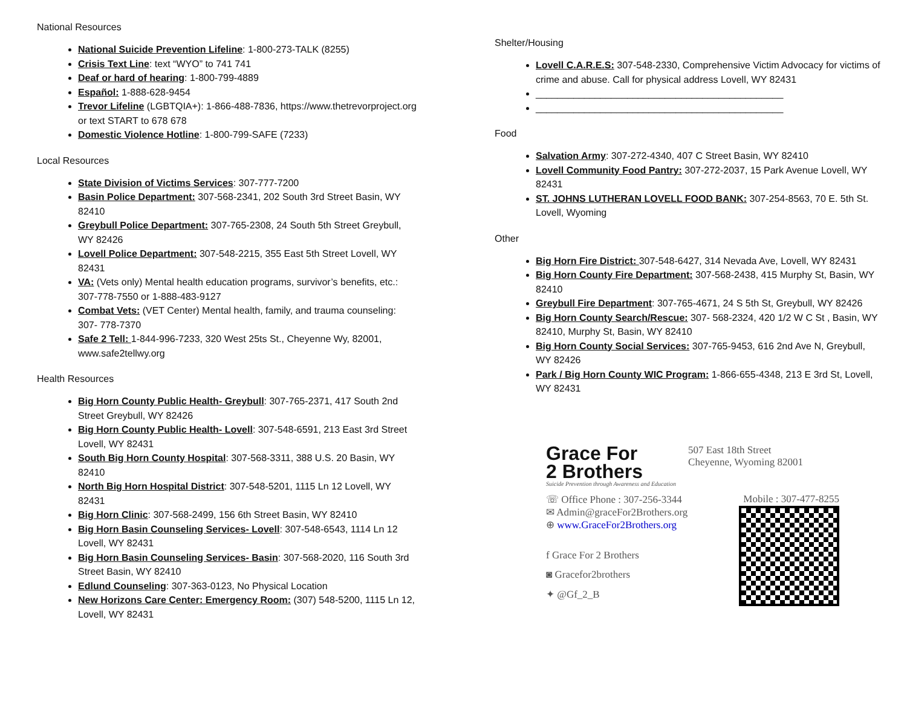National Resources
National Suicide Prevention Lifeline: 1-800-273-TALK (8255)
Crisis Text Line: text “WYO” to 741 741
Deaf or hard of hearing: 1-800-799-4889
Español: 1-888-628-9454
Trevor Lifeline (LGBTQIA+): 1-866-488-7836, https://www.thetrevorproject.org or text START to 678 678
Domestic Violence Hotline: 1-800-799-SAFE (7233)
Local Resources
State Division of Victims Services: 307-777-7200
Basin Police Department: 307-568-2341, 202 South 3rd Street Basin, WY 82410
Greybull Police Department: 307-765-2308, 24 South 5th Street Greybull, WY 82426
Lovell Police Department: 307-548-2215, 355 East 5th Street Lovell, WY 82431
VA: (Vets only) Mental health education programs, survivor’s benefits, etc.: 307-778-7550 or 1-888-483-9127
Combat Vets: (VET Center) Mental health, family, and trauma counseling: 307- 778-7370
Safe 2 Tell: 1-844-996-7233, 320 West 25ts St., Cheyenne Wy, 82001, www.safe2tellwy.org
Health Resources
Big Horn County Public Health- Greybull: 307-765-2371, 417 South 2nd Street Greybull, WY 82426
Big Horn County Public Health- Lovell: 307-548-6591, 213 East 3rd Street Lovell, WY 82431
South Big Horn County Hospital: 307-568-3311, 388 U.S. 20 Basin, WY 82410
North Big Horn Hospital District: 307-548-5201, 1115 Ln 12 Lovell, WY 82431
Big Horn Clinic: 307-568-2499, 156 6th Street Basin, WY 82410
Big Horn Basin Counseling Services- Lovell: 307-548-6543, 1114 Ln 12 Lovell, WY 82431
Big Horn Basin Counseling Services- Basin: 307-568-2020, 116 South 3rd Street Basin, WY 82410
Edlund Counseling: 307-363-0123, No Physical Location
New Horizons Care Center: Emergency Room: (307) 548-5200, 1115 Ln 12, Lovell, WY 82431
Shelter/Housing
Lovell C.A.R.E.S: 307-548-2330, Comprehensive Victim Advocacy for victims of crime and abuse. Call for physical address Lovell, WY 82431
______________________________________________
______________________________________________
Food
Salvation Army: 307-272-4340, 407 C Street Basin, WY 82410
Lovell Community Food Pantry: 307-272-2037, 15 Park Avenue Lovell, WY 82431
ST. JOHNS LUTHERAN LOVELL FOOD BANK: 307-254-8563, 70 E. 5th St. Lovell, Wyoming
Other
Big Horn Fire District: 307-548-6427, 314 Nevada Ave, Lovell, WY 82431
Big Horn County Fire Department: 307-568-2438, 415 Murphy St, Basin, WY 82410
Greybull Fire Department: 307-765-4671, 24 S 5th St, Greybull, WY 82426
Big Horn County Search/Rescue: 307- 568-2324, 420 1/2 W C St , Basin, WY 82410, Murphy St, Basin, WY 82410
Big Horn County Social Services: 307-765-9453, 616 2nd Ave N, Greybull, WY 82426
Park / Big Horn County WIC Program: 1-866-655-4348, 213 E 3rd St, Lovell, WY 82431
Grace For
2 Brothers
Suicide Prevention through Awareness and Education
507 East 18th Street
Cheyenne, Wyoming 82001
☏ Office Phone : 307-256-3344 Mobile : 307-477-8255
✉ Admin@graceFor2Brothers.org
⊕ www.GraceFor2Brothers.org
f Grace For 2 Brothers
◙ Gracefor2brothers
✦ @Gf_2_B